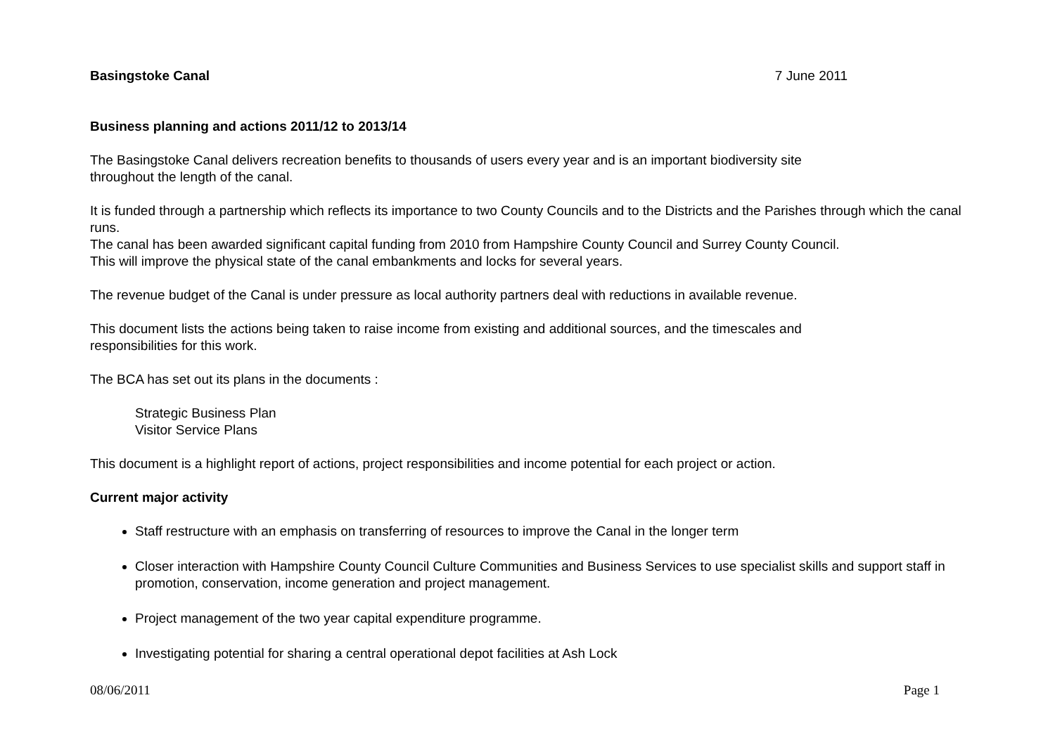Basingstoke Canal 7 June 2011
Business planning and actions 2011/12 to 2013/14
The Basingstoke Canal delivers recreation benefits to thousands of users every year and is an important biodiversity site
throughout the length of the canal.
It is funded through a partnership which reflects its importance to two County Councils and to the Districts and the Parishes through which the canal runs.
The canal has been awarded significant capital funding from 2010 from Hampshire County Council and Surrey County Council.
This will improve the physical state of the canal embankments and locks for several years.
The revenue budget of the Canal is under pressure as local authority partners deal with reductions in available revenue.
This document lists the actions being taken to raise income from existing and additional sources, and the timescales and
responsibilities for this work.
The BCA has set out its plans in the documents :
Strategic Business Plan
Visitor Service Plans
This document is a highlight report of actions, project responsibilities and income potential for each project or action.
Current major activity
Staff restructure with an emphasis on transferring of resources to improve the Canal in the longer term
Closer interaction with Hampshire County Council Culture Communities and Business Services to use specialist skills and support staff in promotion, conservation, income generation and project management.
Project management of the two year capital expenditure programme.
Investigating potential for sharing a central operational depot facilities at Ash Lock
08/06/2011 Page 1